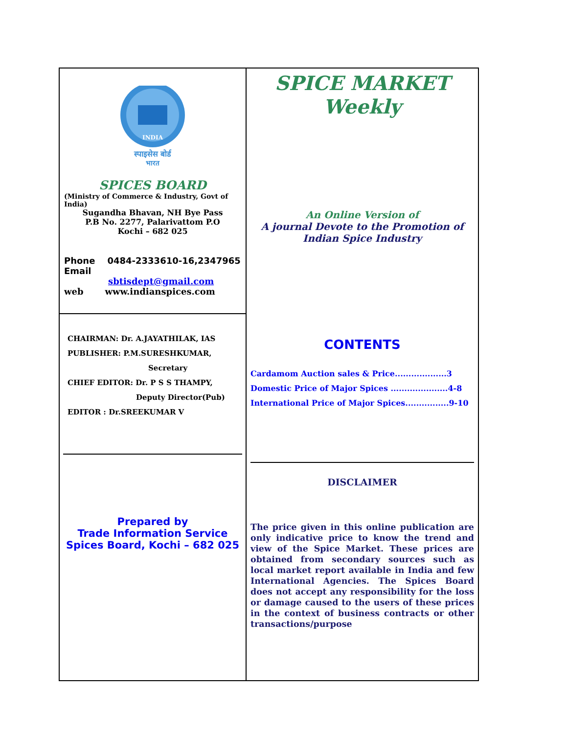INDIA
स्पाइसेस बोर्ड
भारत
SPICES BOARD
(Ministry of Commerce & Industry, Govt of India)
Sugandha Bhavan, NH Bye Pass
P.B No. 2277, Palarivattom P.O
Kochi – 682 025
Phone 0484-2333610-16,2347965
Email
sbtisdept@gmail.com
web www.indianspices.com
CHAIRMAN: Dr. A.JAYATHILAK, IAS
PUBLISHER: P.M.SURESHKUMAR,
Secretary
CHIEF EDITOR: Dr. P S S THAMPY,
Deputy Director(Pub)
EDITOR : Dr.SREEKUMAR V
Prepared by
Trade Information Service
Spices Board, Kochi – 682 025
SPICE MARKET
Weekly
An Online Version of
A journal Devote to the Promotion of
Indian Spice Industry
CONTENTS
Cardamom Auction sales & Price...................3
Domestic Price of Major Spices .....................4-8
International Price of Major Spices................9-10
DISCLAIMER
The price given in this online publication are only indicative price to know the trend and view of the Spice Market. These prices are obtained from secondary sources such as local market report available in India and few International Agencies. The Spices Board does not accept any responsibility for the loss or damage caused to the users of these prices in the context of business contracts or other transactions/purpose